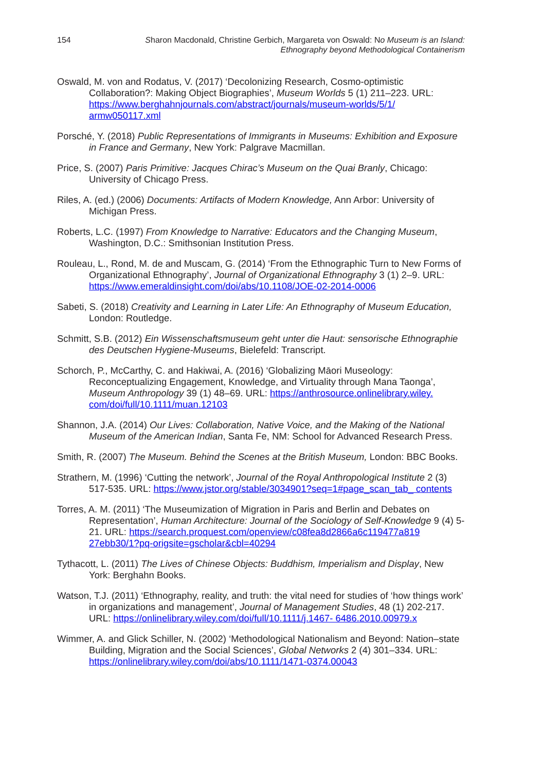154 Sharon Macdonald, Christine Gerbich, Margareta von Oswald: No Museum is an Island:
Ethnography beyond Methodological Containerism
Oswald, M. von and Rodatus, V. (2017) ‘Decolonizing Research, Cosmo-optimistic Collaboration?: Making Object Biographies’, Museum Worlds 5 (1) 211–223. URL: https://www.berghahnjournals.com/abstract/journals/museum-worlds/5/1/ armw050117.xml
Porsché, Y. (2018) Public Representations of Immigrants in Museums: Exhibition and Exposure in France and Germany, New York: Palgrave Macmillan.
Price, S. (2007) Paris Primitive: Jacques Chirac’s Museum on the Quai Branly, Chicago: University of Chicago Press.
Riles, A. (ed.) (2006) Documents: Artifacts of Modern Knowledge, Ann Arbor: University of Michigan Press.
Roberts, L.C. (1997) From Knowledge to Narrative: Educators and the Changing Museum, Washington, D.C.: Smithsonian Institution Press.
Rouleau, L., Rond, M. de and Muscam, G. (2014) ‘From the Ethnographic Turn to New Forms of Organizational Ethnography’, Journal of Organizational Ethnography 3 (1) 2–9. URL: https://www.emeraldinsight.com/doi/abs/10.1108/JOE-02-2014-0006
Sabeti, S. (2018) Creativity and Learning in Later Life: An Ethnography of Museum Education, London: Routledge.
Schmitt, S.B. (2012) Ein Wissenschaftsmuseum geht unter die Haut: sensorische Ethnographie des Deutschen Hygiene-Museums, Bielefeld: Transcript.
Schorch, P., McCarthy, C. and Hakiwai, A. (2016) ‘Globalizing Māori Museology: Reconceptualizing Engagement, Knowledge, and Virtuality through Mana Taonga’, Museum Anthropology 39 (1) 48–69. URL: https://anthrosource.onlinelibrary.wiley. com/doi/full/10.1111/muan.12103
Shannon, J.A. (2014) Our Lives: Collaboration, Native Voice, and the Making of the National Museum of the American Indian, Santa Fe, NM: School for Advanced Research Press.
Smith, R. (2007) The Museum. Behind the Scenes at the British Museum, London: BBC Books.
Strathern, M. (1996) ‘Cutting the network’, Journal of the Royal Anthropological Institute 2 (3) 517-535. URL: https://www.jstor.org/stable/3034901?seq=1#page_scan_tab_ contents
Torres, A. M. (2011) ‘The Museumization of Migration in Paris and Berlin and Debates on Representation’, Human Architecture: Journal of the Sociology of Self-Knowledge 9 (4) 5-21. URL: https://search.proquest.com/openview/c08fea8d2866a6c119477a819 27ebb30/1?pq-origsite=gscholar&cbl=40294
Tythacott, L. (2011) The Lives of Chinese Objects: Buddhism, Imperialism and Display, New York: Berghahn Books.
Watson, T.J. (2011) ‘Ethnography, reality, and truth: the vital need for studies of ‘how things work’ in organizations and management’, Journal of Management Studies, 48 (1) 202-217. URL: https://onlinelibrary.wiley.com/doi/full/10.1111/j.1467- 6486.2010.00979.x
Wimmer, A. and Glick Schiller, N. (2002) ‘Methodological Nationalism and Beyond: Nation–state Building, Migration and the Social Sciences’, Global Networks 2 (4) 301–334. URL: https://onlinelibrary.wiley.com/doi/abs/10.1111/1471-0374.00043